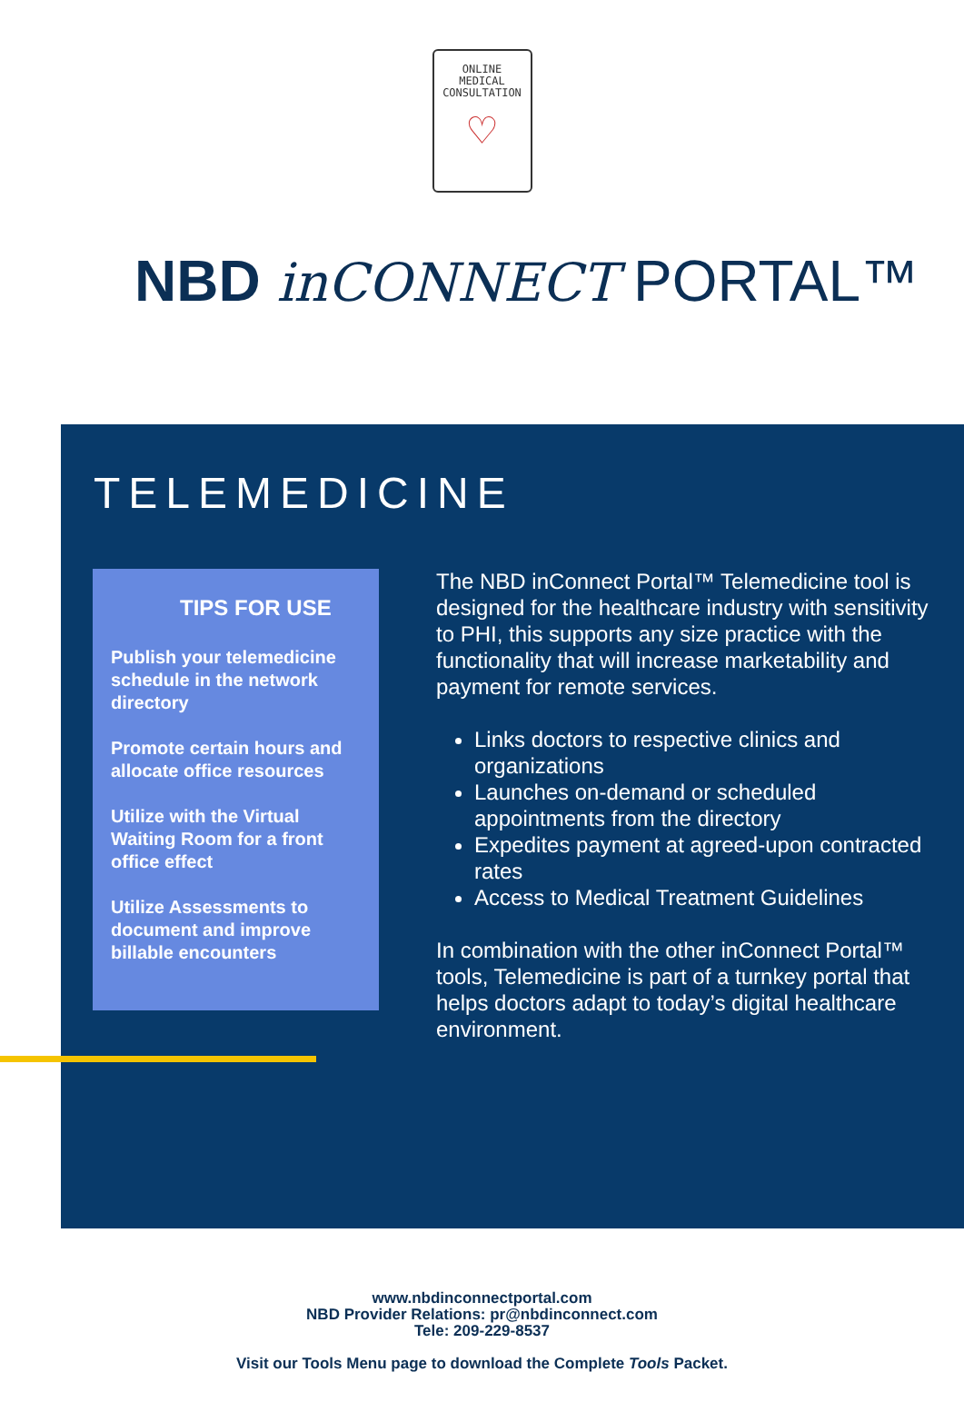ONLINE
MEDICAL
CONSULTATION
♡
NBD inCONNECT PORTAL™
TELEMEDICINE
TIPS FOR USE
Publish your telemedicine schedule in the network directory
Promote certain hours and allocate office resources
Utilize with the Virtual Waiting Room for a front office effect
Utilize Assessments to document and improve billable encounters
The NBD inConnect Portal™ Telemedicine tool is designed for the healthcare industry with sensitivity to PHI, this supports any size practice with the functionality that will increase marketability and payment for remote services.
Links doctors to respective clinics and organizations
Launches on-demand or scheduled appointments from the directory
Expedites payment at agreed-upon contracted rates
Access to Medical Treatment Guidelines
In combination with the other inConnect Portal™ tools, Telemedicine is part of a turnkey portal that helps doctors adapt to today’s digital healthcare environment.
www.nbdinconnectportal.com
NBD Provider Relations: pr@nbdinconnect.com
Tele: 209-229-8537
Visit our Tools Menu page to download the Complete Tools Packet.